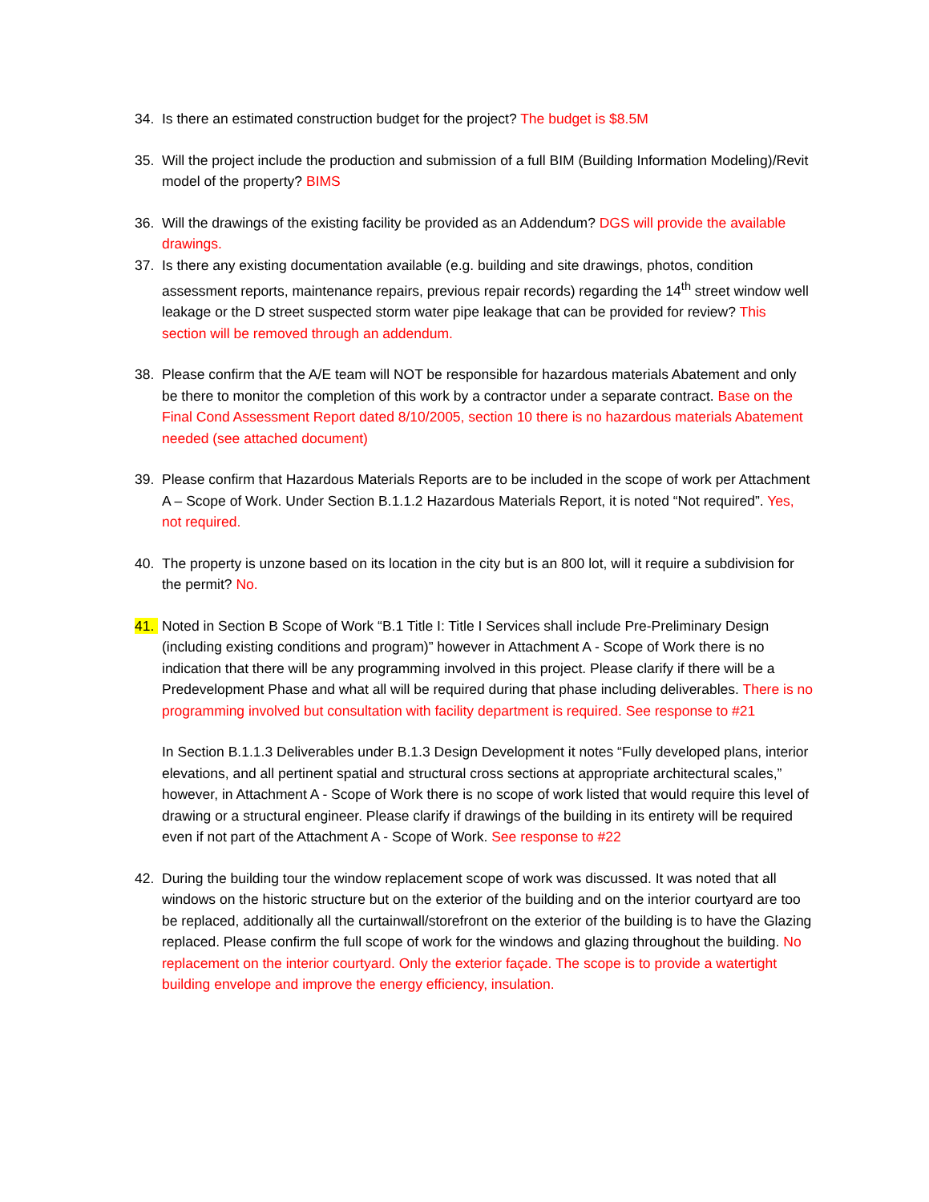34. Is there an estimated construction budget for the project? The budget is $8.5M
35. Will the project include the production and submission of a full BIM (Building Information Modeling)/Revit model of the property? BIMS
36. Will the drawings of the existing facility be provided as an Addendum? DGS will provide the available drawings.
37. Is there any existing documentation available (e.g. building and site drawings, photos, condition assessment reports, maintenance repairs, previous repair records) regarding the 14<sup>th</sup> street window well leakage or the D street suspected storm water pipe leakage that can be provided for review? This section will be removed through an addendum.
38. Please confirm that the A/E team will NOT be responsible for hazardous materials Abatement and only be there to monitor the completion of this work by a contractor under a separate contract. Base on the Final Cond Assessment Report dated 8/10/2005, section 10 there is no hazardous materials Abatement needed (see attached document)
39. Please confirm that Hazardous Materials Reports are to be included in the scope of work per Attachment A – Scope of Work. Under Section B.1.1.2 Hazardous Materials Report, it is noted “Not required”. Yes, not required.
40. The property is unzone based on its location in the city but is an 800 lot, will it require a subdivision for the permit? No.
41. Noted in Section B Scope of Work “B.1 Title I: Title I Services shall include Pre-Preliminary Design (including existing conditions and program)” however in Attachment A - Scope of Work there is no indication that there will be any programming involved in this project. Please clarify if there will be a Predevelopment Phase and what all will be required during that phase including deliverables. There is no programming involved but consultation with facility department is required. See response to #21
In Section B.1.1.3 Deliverables under B.1.3 Design Development it notes “Fully developed plans, interior elevations, and all pertinent spatial and structural cross sections at appropriate architectural scales,” however, in Attachment A - Scope of Work there is no scope of work listed that would require this level of drawing or a structural engineer. Please clarify if drawings of the building in its entirety will be required even if not part of the Attachment A - Scope of Work. See response to #22
42. During the building tour the window replacement scope of work was discussed. It was noted that all windows on the historic structure but on the exterior of the building and on the interior courtyard are too be replaced, additionally all the curtainwall/storefront on the exterior of the building is to have the Glazing replaced. Please confirm the full scope of work for the windows and glazing throughout the building. No replacement on the interior courtyard. Only the exterior façade. The scope is to provide a watertight building envelope and improve the energy efficiency, insulation.